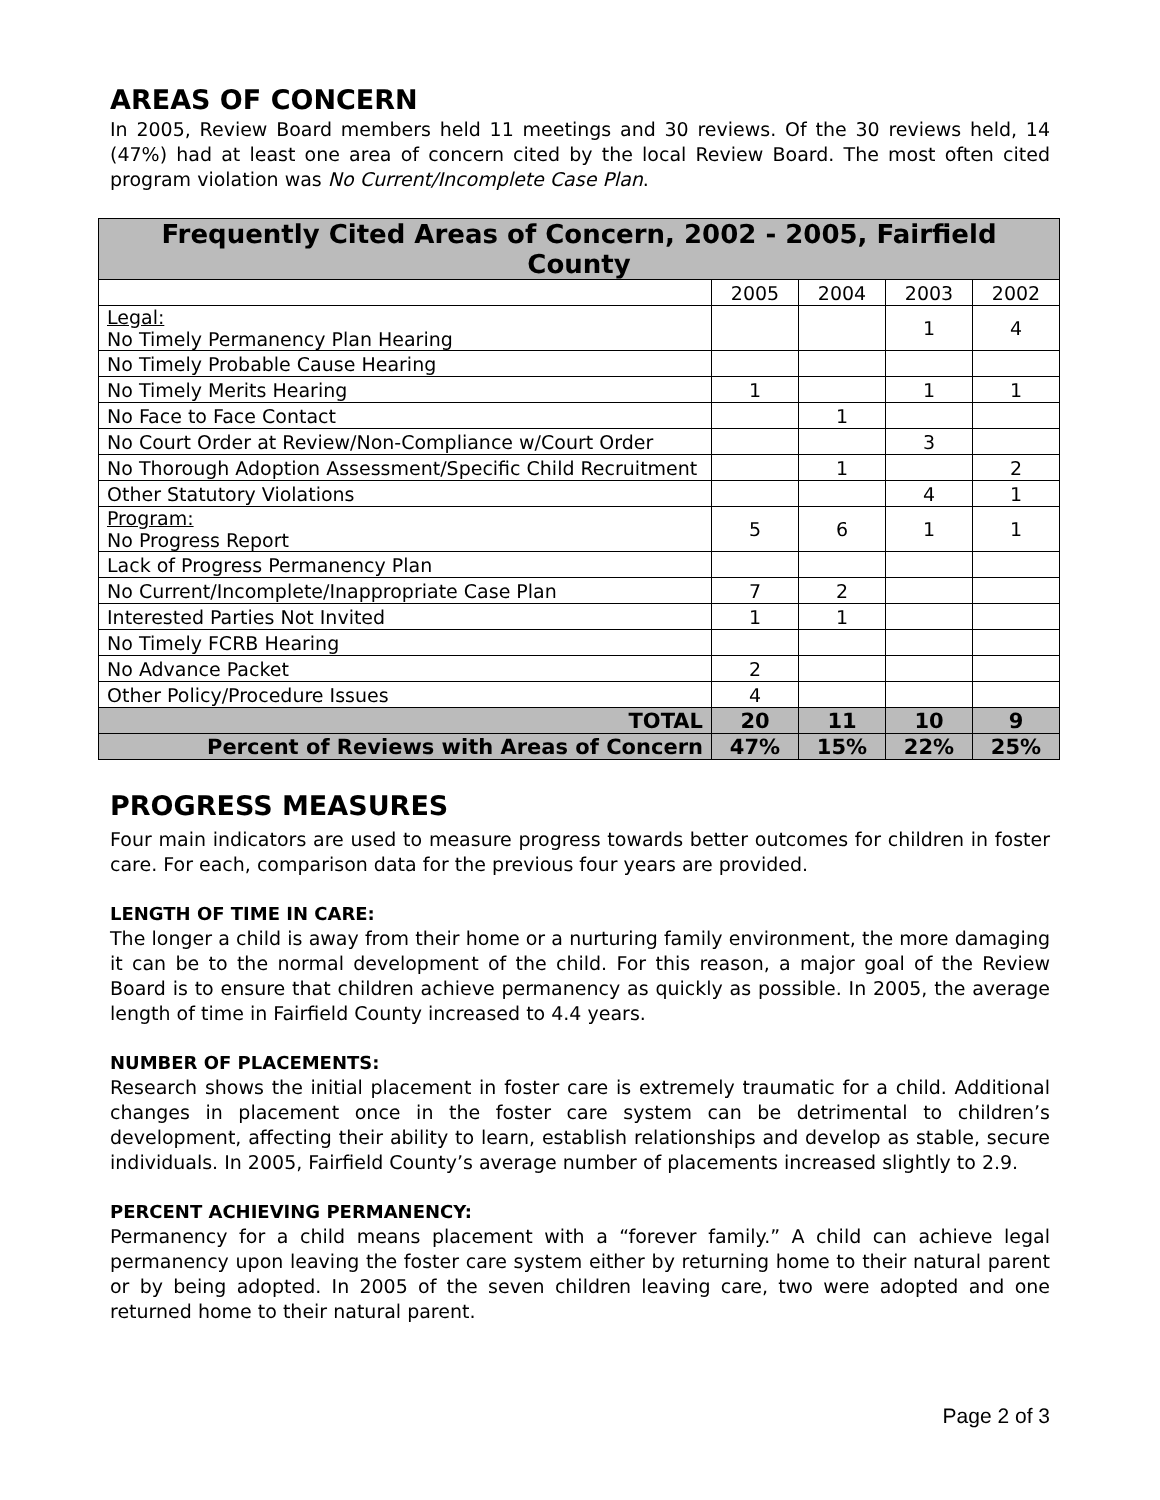AREAS OF CONCERN
In 2005, Review Board members held 11 meetings and 30 reviews. Of the 30 reviews held, 14 (47%) had at least one area of concern cited by the local Review Board. The most often cited program violation was No Current/Incomplete Case Plan.
| Frequently Cited Areas of Concern, 2002 - 2005, Fairfield County | | | | |
| --- | --- | --- | --- | --- |
| | 2005 | 2004 | 2003 | 2002 |
| Legal: No Timely Permanency Plan Hearing | | | 1 | 4 |
| No Timely Probable Cause Hearing | | | | |
| No Timely Merits Hearing | 1 | | 1 | 1 |
| No Face to Face Contact | | 1 | | |
| No Court Order at Review/Non-Compliance w/Court Order | | | 3 | |
| No Thorough Adoption Assessment/Specific Child Recruitment | | 1 | | 2 |
| Other Statutory Violations | | | 4 | 1 |
| Program: No Progress Report | 5 | 6 | 1 | 1 |
| Lack of Progress Permanency Plan | | | | |
| No Current/Incomplete/Inappropriate Case Plan | 7 | 2 | | |
| Interested Parties Not Invited | 1 | 1 | | |
| No Timely FCRB Hearing | | | | |
| No Advance Packet | 2 | | | |
| Other Policy/Procedure Issues | 4 | | | |
| TOTAL | 20 | 11 | 10 | 9 |
| Percent of Reviews with Areas of Concern | 47% | 15% | 22% | 25% |
PROGRESS MEASURES
Four main indicators are used to measure progress towards better outcomes for children in foster care. For each, comparison data for the previous four years are provided.
LENGTH OF TIME IN CARE:
The longer a child is away from their home or a nurturing family environment, the more damaging it can be to the normal development of the child. For this reason, a major goal of the Review Board is to ensure that children achieve permanency as quickly as possible. In 2005, the average length of time in Fairfield County increased to 4.4 years.
NUMBER OF PLACEMENTS:
Research shows the initial placement in foster care is extremely traumatic for a child. Additional changes in placement once in the foster care system can be detrimental to children’s development, affecting their ability to learn, establish relationships and develop as stable, secure individuals. In 2005, Fairfield County’s average number of placements increased slightly to 2.9.
PERCENT ACHIEVING PERMANENCY:
Permanency for a child means placement with a “forever family.” A child can achieve legal permanency upon leaving the foster care system either by returning home to their natural parent or by being adopted. In 2005 of the seven children leaving care, two were adopted and one returned home to their natural parent.
Page 2 of 3